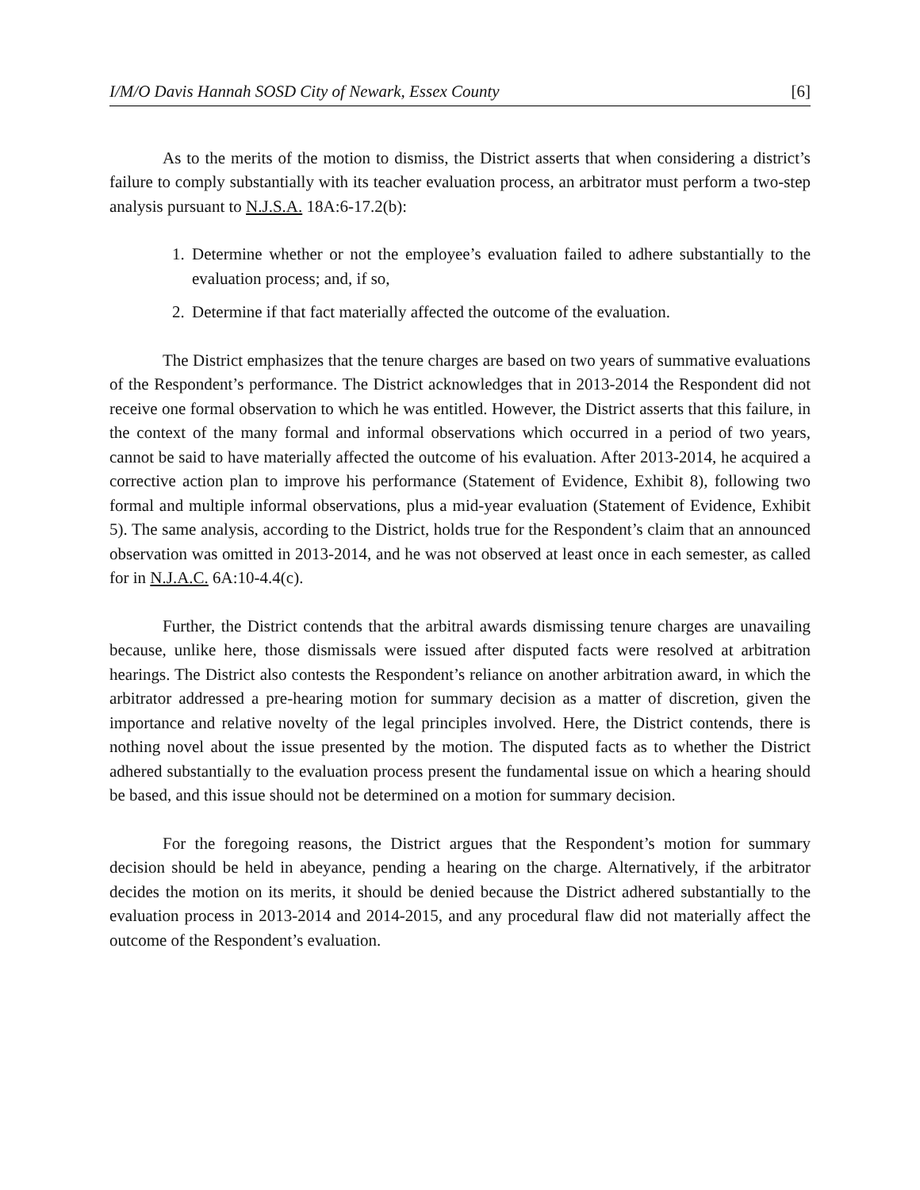I/M/O Davis Hannah SOSD City of Newark, Essex County [6]
As to the merits of the motion to dismiss, the District asserts that when considering a district’s failure to comply substantially with its teacher evaluation process, an arbitrator must perform a two-step analysis pursuant to N.J.S.A. 18A:6-17.2(b):
1. Determine whether or not the employee’s evaluation failed to adhere substantially to the evaluation process; and, if so,
2. Determine if that fact materially affected the outcome of the evaluation.
The District emphasizes that the tenure charges are based on two years of summative evaluations of the Respondent’s performance. The District acknowledges that in 2013-2014 the Respondent did not receive one formal observation to which he was entitled. However, the District asserts that this failure, in the context of the many formal and informal observations which occurred in a period of two years, cannot be said to have materially affected the outcome of his evaluation. After 2013-2014, he acquired a corrective action plan to improve his performance (Statement of Evidence, Exhibit 8), following two formal and multiple informal observations, plus a mid-year evaluation (Statement of Evidence, Exhibit 5). The same analysis, according to the District, holds true for the Respondent’s claim that an announced observation was omitted in 2013-2014, and he was not observed at least once in each semester, as called for in N.J.A.C. 6A:10-4.4(c).
Further, the District contends that the arbitral awards dismissing tenure charges are unavailing because, unlike here, those dismissals were issued after disputed facts were resolved at arbitration hearings. The District also contests the Respondent’s reliance on another arbitration award, in which the arbitrator addressed a pre-hearing motion for summary decision as a matter of discretion, given the importance and relative novelty of the legal principles involved. Here, the District contends, there is nothing novel about the issue presented by the motion. The disputed facts as to whether the District adhered substantially to the evaluation process present the fundamental issue on which a hearing should be based, and this issue should not be determined on a motion for summary decision.
For the foregoing reasons, the District argues that the Respondent’s motion for summary decision should be held in abeyance, pending a hearing on the charge. Alternatively, if the arbitrator decides the motion on its merits, it should be denied because the District adhered substantially to the evaluation process in 2013-2014 and 2014-2015, and any procedural flaw did not materially affect the outcome of the Respondent’s evaluation.